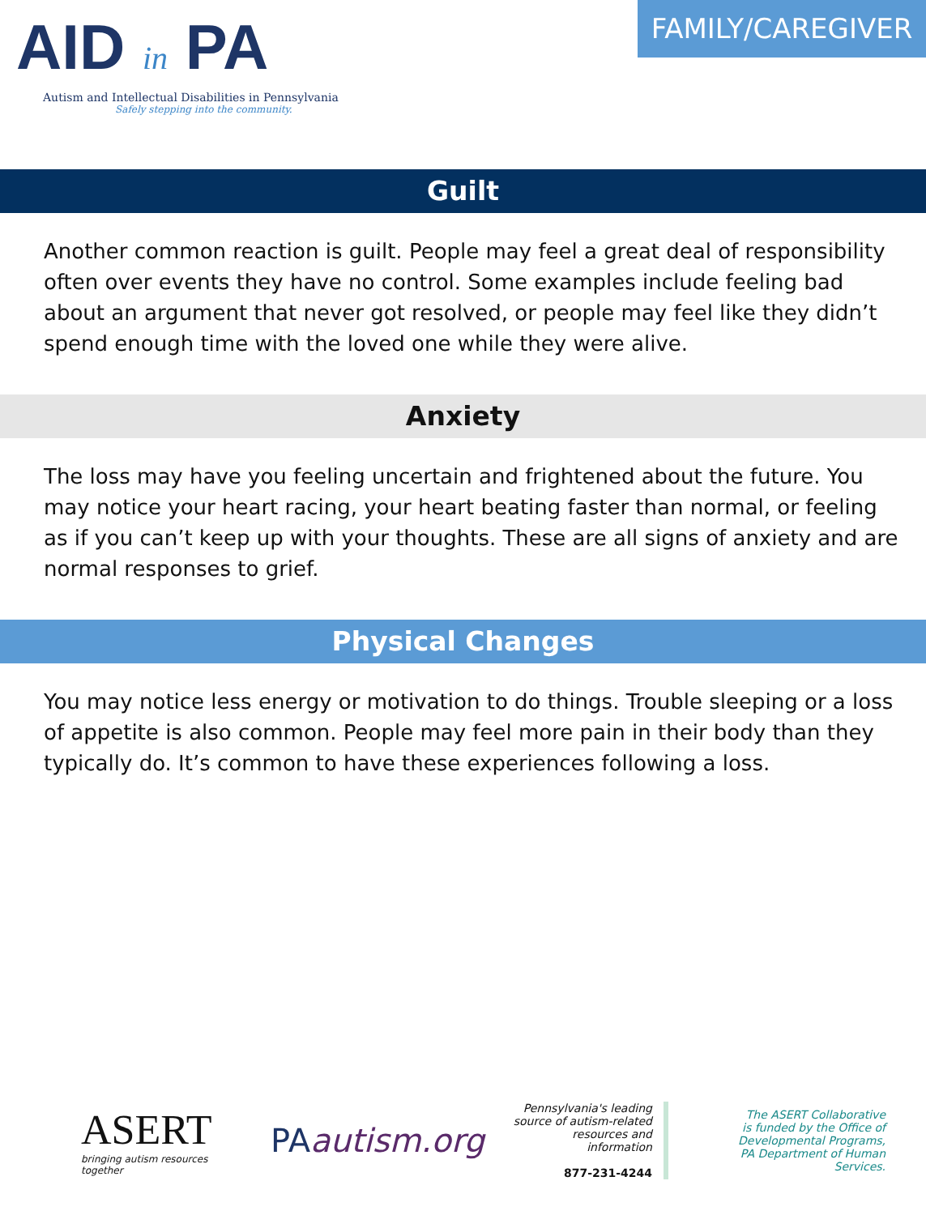AID in PA
Autism and Intellectual Disabilities in Pennsylvania
Safely stepping into the community.
FAMILY/CAREGIVER
Guilt
Another common reaction is guilt. People may feel a great deal of responsibility often over events they have no control. Some examples include feeling bad about an argument that never got resolved, or people may feel like they didn’t spend enough time with the loved one while they were alive.
Anxiety
The loss may have you feeling uncertain and frightened about the future. You may notice your heart racing, your heart beating faster than normal, or feeling as if you can’t keep up with your thoughts. These are all signs of anxiety and are normal responses to grief.
Physical Changes
You may notice less energy or motivation to do things. Trouble sleeping or a loss of appetite is also common. People may feel more pain in their body than they typically do. It’s common to have these experiences following a loss.
ASERT
bringing autism resources together
PAautism.org
Pennsylvania's leading
source of autism-related
resources and information
877-231-4244
The ASERT Collaborative
is funded by the Office of
Developmental Programs,
PA Department of Human Services.